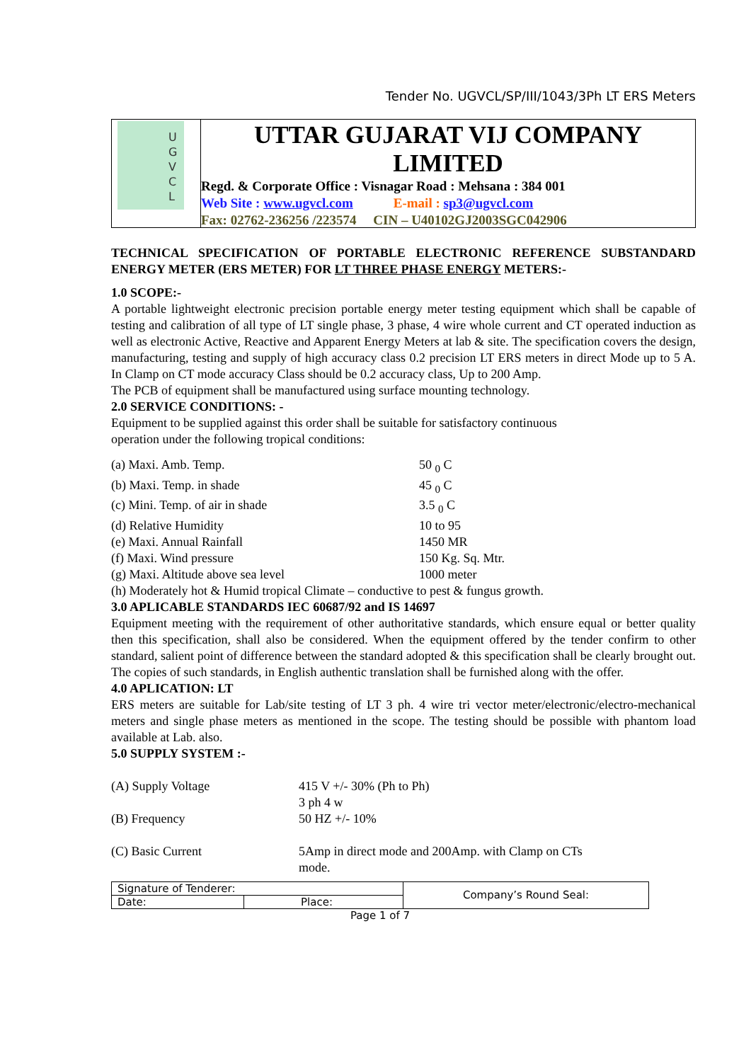Tender No. UGVCL/SP/III/1043/3Ph LT ERS Meters
U
G
V
C
L
UTTAR GUJARAT VIJ COMPANY LIMITED
Regd. & Corporate Office : Visnagar Road : Mehsana : 384 001
Web Site : www.ugvcl.com E-mail : sp3@ugvcl.com
Fax: 02762-236256 /223574 CIN – U40102GJ2003SGC042906
TECHNICAL SPECIFICATION OF PORTABLE ELECTRONIC REFERENCE SUBSTANDARD ENERGY METER (ERS METER) FOR LT THREE PHASE ENERGY METERS:-
1.0 SCOPE:-
A portable lightweight electronic precision portable energy meter testing equipment which shall be capable of testing and calibration of all type of LT single phase, 3 phase, 4 wire whole current and CT operated induction as well as electronic Active, Reactive and Apparent Energy Meters at lab & site. The specification covers the design, manufacturing, testing and supply of high accuracy class 0.2 precision LT ERS meters in direct Mode up to 5 A. In Clamp on CT mode accuracy Class should be 0.2 accuracy class, Up to 200 Amp.
The PCB of equipment shall be manufactured using surface mounting technology.
2.0 SERVICE CONDITIONS: -
Equipment to be supplied against this order shall be suitable for satisfactory continuous
operation under the following tropical conditions:
| (a) Maxi. Amb. Temp. | 50 <sub>0</sub> C |
| (b) Maxi. Temp. in shade | 45 <sub>0</sub> C |
| (c) Mini. Temp. of air in shade | 3.5 <sub>0</sub> C |
| (d) Relative Humidity | 10 to 95 |
| (e) Maxi. Annual Rainfall | 1450 MR |
| (f) Maxi. Wind pressure | 150 Kg. Sq. Mtr. |
| (g) Maxi. Altitude above sea level | 1000 meter |
(h) Moderately hot & Humid tropical Climate – conductive to pest & fungus growth.
3.0 APLICABLE STANDARDS IEC 60687/92 and IS 14697
Equipment meeting with the requirement of other authoritative standards, which ensure equal or better quality then this specification, shall also be considered. When the equipment offered by the tender confirm to other standard, salient point of difference between the standard adopted & this specification shall be clearly brought out. The copies of such standards, in English authentic translation shall be furnished along with the offer.
4.0 APLICATION: LT
ERS meters are suitable for Lab/site testing of LT 3 ph. 4 wire tri vector meter/electronic/electro-mechanical meters and single phase meters as mentioned in the scope. The testing should be possible with phantom load available at Lab. also.
5.0 SUPPLY SYSTEM :-
| (A) Supply Voltage | 415 V +/- 30% (Ph to Ph) 3 ph 4 w |
| (B) Frequency | 50 HZ +/- 10% |
| (C) Basic Current | 5Amp in direct mode and 200Amp. with Clamp on CTs mode. |
| Signature of Tenderer: | | Company’s Round Seal: |
| Date: | Place: | |
Page 1 of 7